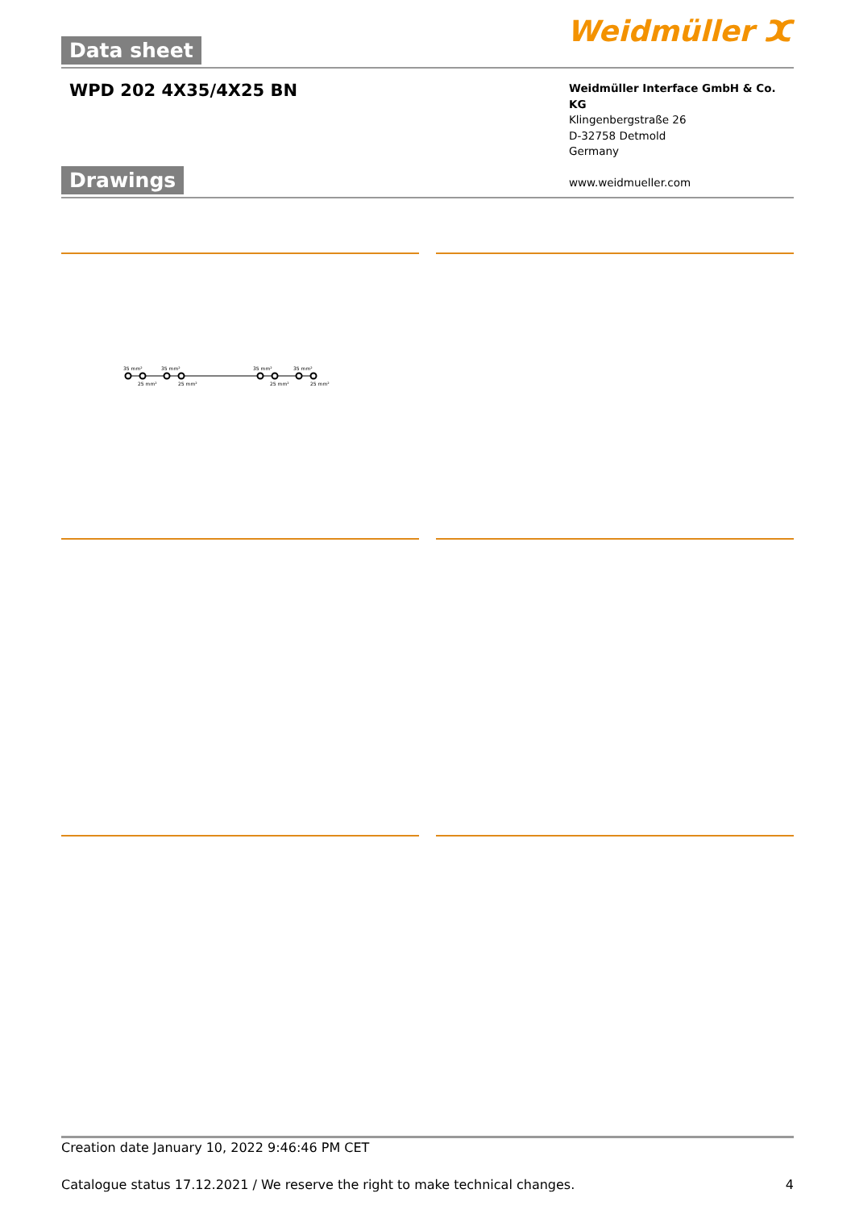Data sheet Weidmüller ⵋ
WPD 202 4X35/4X25 BN
Weidmüller Interface GmbH & Co. KG
Klingenbergstraße 26
D-32758 Detmold
Germany
www.weidmueller.com
Drawings
35 mm²
35 mm²
35 mm²
35 mm²
25 mm²
25 mm²
25 mm²
25 mm²
Creation date January 10, 2022 9:46:46 PM CET
Catalogue status 17.12.2021 / We reserve the right to make technical changes. 4